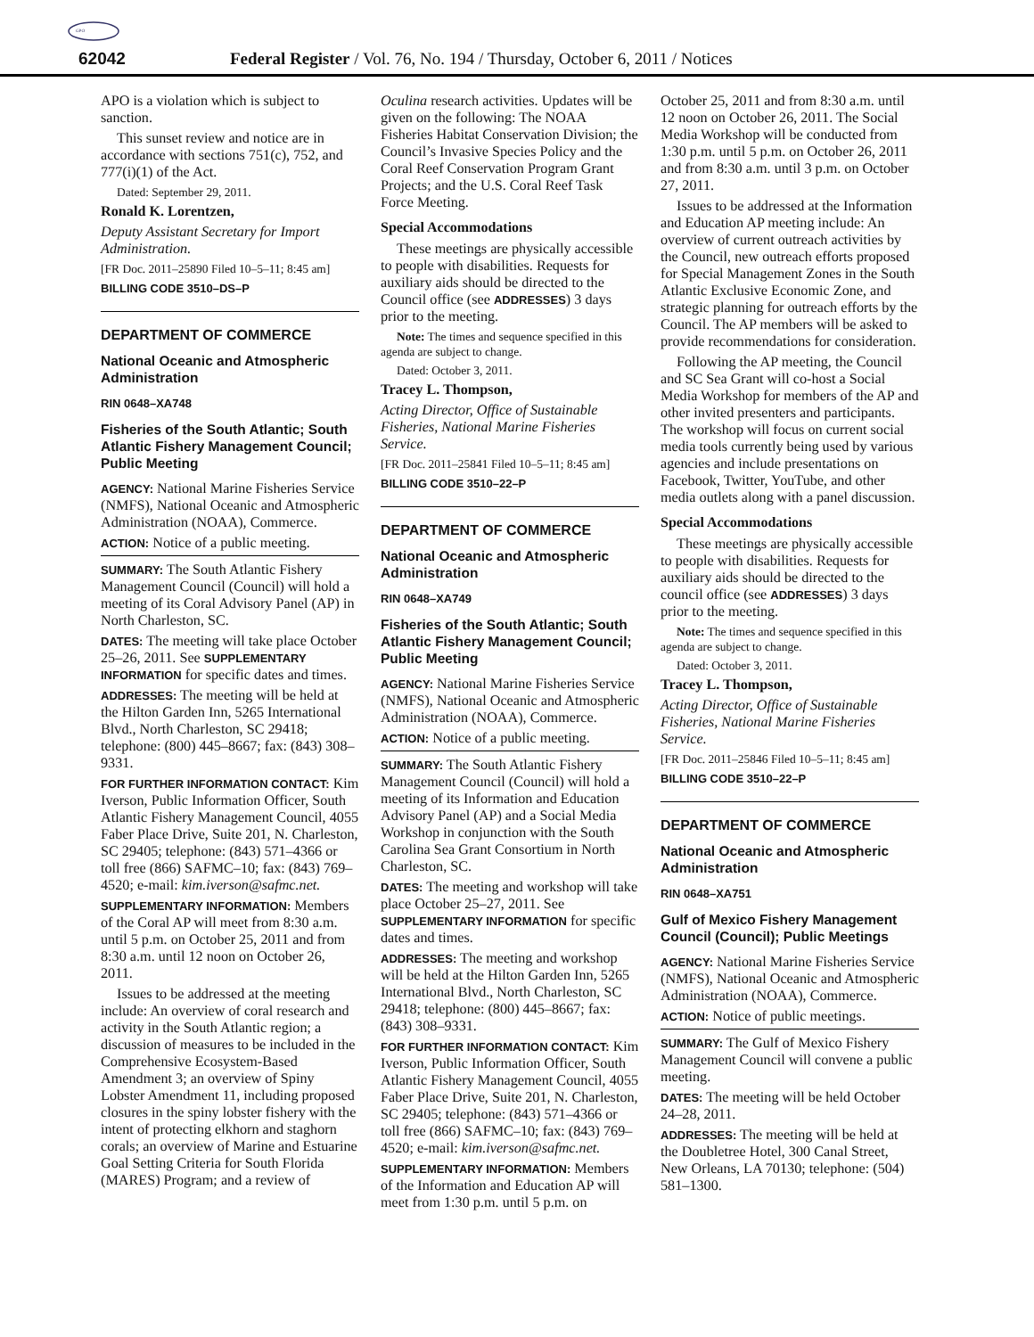GPO
62042 Federal Register / Vol. 76, No. 194 / Thursday, October 6, 2011 / Notices
APO is a violation which is subject to sanction.
This sunset review and notice are in accordance with sections 751(c), 752, and 777(i)(1) of the Act.
Dated: September 29, 2011.
Ronald K. Lorentzen,
Deputy Assistant Secretary for Import Administration.
[FR Doc. 2011–25890 Filed 10–5–11; 8:45 am]
BILLING CODE 3510–DS–P
DEPARTMENT OF COMMERCE
National Oceanic and Atmospheric Administration
RIN 0648–XA748
Fisheries of the South Atlantic; South Atlantic Fishery Management Council; Public Meeting
AGENCY: National Marine Fisheries Service (NMFS), National Oceanic and Atmospheric Administration (NOAA), Commerce.
ACTION: Notice of a public meeting.
SUMMARY: The South Atlantic Fishery Management Council (Council) will hold a meeting of its Coral Advisory Panel (AP) in North Charleston, SC.
DATES: The meeting will take place October 25–26, 2011. See SUPPLEMENTARY INFORMATION for specific dates and times.
ADDRESSES: The meeting will be held at the Hilton Garden Inn, 5265 International Blvd., North Charleston, SC 29418; telephone: (800) 445–8667; fax: (843) 308–9331.
FOR FURTHER INFORMATION CONTACT: Kim Iverson, Public Information Officer, South Atlantic Fishery Management Council, 4055 Faber Place Drive, Suite 201, N. Charleston, SC 29405; telephone: (843) 571–4366 or toll free (866) SAFMC–10; fax: (843) 769–4520; e-mail: kim.iverson@safmc.net.
SUPPLEMENTARY INFORMATION: Members of the Coral AP will meet from 8:30 a.m. until 5 p.m. on October 25, 2011 and from 8:30 a.m. until 12 noon on October 26, 2011.
Issues to be addressed at the meeting include: An overview of coral research and activity in the South Atlantic region; a discussion of measures to be included in the Comprehensive Ecosystem-Based Amendment 3; an overview of Spiny Lobster Amendment 11, including proposed closures in the spiny lobster fishery with the intent of protecting elkhorn and staghorn corals; an overview of Marine and Estuarine Goal Setting Criteria for South Florida (MARES) Program; and a review of
Oculina research activities. Updates will be given on the following: The NOAA Fisheries Habitat Conservation Division; the Council’s Invasive Species Policy and the Coral Reef Conservation Program Grant Projects; and the U.S. Coral Reef Task Force Meeting.
Special Accommodations
These meetings are physically accessible to people with disabilities. Requests for auxiliary aids should be directed to the Council office (see ADDRESSES) 3 days prior to the meeting.
Note: The times and sequence specified in this agenda are subject to change.
Dated: October 3, 2011.
Tracey L. Thompson,
Acting Director, Office of Sustainable Fisheries, National Marine Fisheries Service.
[FR Doc. 2011–25841 Filed 10–5–11; 8:45 am]
BILLING CODE 3510–22–P
DEPARTMENT OF COMMERCE
National Oceanic and Atmospheric Administration
RIN 0648–XA749
Fisheries of the South Atlantic; South Atlantic Fishery Management Council; Public Meeting
AGENCY: National Marine Fisheries Service (NMFS), National Oceanic and Atmospheric Administration (NOAA), Commerce.
ACTION: Notice of a public meeting.
SUMMARY: The South Atlantic Fishery Management Council (Council) will hold a meeting of its Information and Education Advisory Panel (AP) and a Social Media Workshop in conjunction with the South Carolina Sea Grant Consortium in North Charleston, SC.
DATES: The meeting and workshop will take place October 25–27, 2011. See SUPPLEMENTARY INFORMATION for specific dates and times.
ADDRESSES: The meeting and workshop will be held at the Hilton Garden Inn, 5265 International Blvd., North Charleston, SC 29418; telephone: (800) 445–8667; fax: (843) 308–9331.
FOR FURTHER INFORMATION CONTACT: Kim Iverson, Public Information Officer, South Atlantic Fishery Management Council, 4055 Faber Place Drive, Suite 201, N. Charleston, SC 29405; telephone: (843) 571–4366 or toll free (866) SAFMC–10; fax: (843) 769–4520; e-mail: kim.iverson@safmc.net.
SUPPLEMENTARY INFORMATION: Members of the Information and Education AP will meet from 1:30 p.m. until 5 p.m. on
October 25, 2011 and from 8:30 a.m. until 12 noon on October 26, 2011. The Social Media Workshop will be conducted from 1:30 p.m. until 5 p.m. on October 26, 2011 and from 8:30 a.m. until 3 p.m. on October 27, 2011.
Issues to be addressed at the Information and Education AP meeting include: An overview of current outreach activities by the Council, new outreach efforts proposed for Special Management Zones in the South Atlantic Exclusive Economic Zone, and strategic planning for outreach efforts by the Council. The AP members will be asked to provide recommendations for consideration.
Following the AP meeting, the Council and SC Sea Grant will co-host a Social Media Workshop for members of the AP and other invited presenters and participants. The workshop will focus on current social media tools currently being used by various agencies and include presentations on Facebook, Twitter, YouTube, and other media outlets along with a panel discussion.
Special Accommodations
These meetings are physically accessible to people with disabilities. Requests for auxiliary aids should be directed to the council office (see ADDRESSES) 3 days prior to the meeting.
Note: The times and sequence specified in this agenda are subject to change.
Dated: October 3, 2011.
Tracey L. Thompson,
Acting Director, Office of Sustainable Fisheries, National Marine Fisheries Service.
[FR Doc. 2011–25846 Filed 10–5–11; 8:45 am]
BILLING CODE 3510–22–P
DEPARTMENT OF COMMERCE
National Oceanic and Atmospheric Administration
RIN 0648–XA751
Gulf of Mexico Fishery Management Council (Council); Public Meetings
AGENCY: National Marine Fisheries Service (NMFS), National Oceanic and Atmospheric Administration (NOAA), Commerce.
ACTION: Notice of public meetings.
SUMMARY: The Gulf of Mexico Fishery Management Council will convene a public meeting.
DATES: The meeting will be held October 24–28, 2011.
ADDRESSES: The meeting will be held at the Doubletree Hotel, 300 Canal Street, New Orleans, LA 70130; telephone: (504) 581–1300.